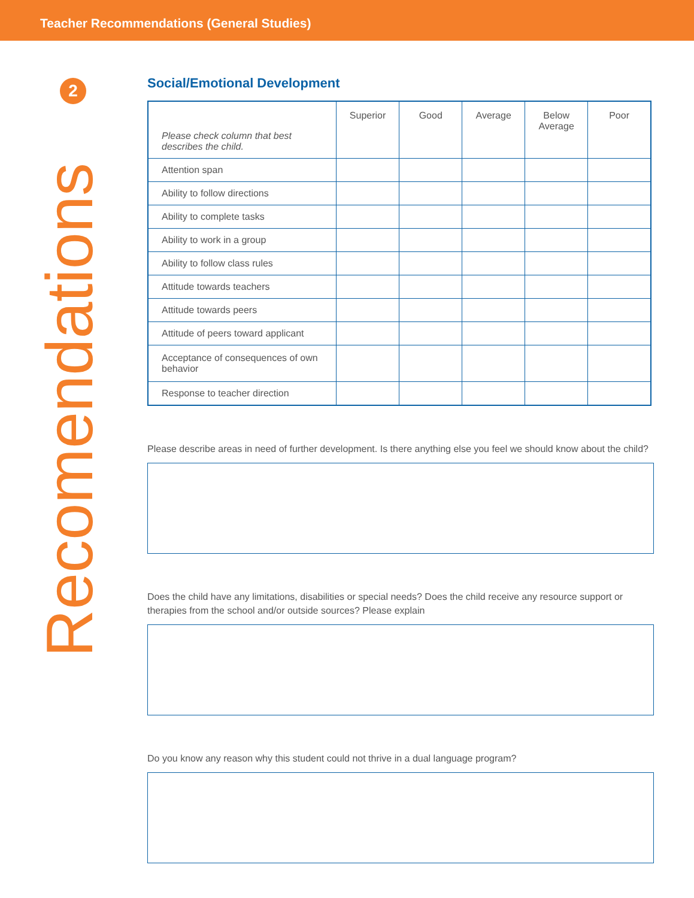Teacher Recommendations (General Studies)
2
Recomendations
Social/Emotional Development
| Please check column that best describes the child. | Superior | Good | Average | Below Average | Poor |
| --- | --- | --- | --- | --- | --- |
| Attention span | | | | | |
| Ability to follow directions | | | | | |
| Ability to complete tasks | | | | | |
| Ability to work in a group | | | | | |
| Ability to follow class rules | | | | | |
| Attitude towards teachers | | | | | |
| Attitude towards peers | | | | | |
| Attitude of peers toward applicant | | | | | |
| Acceptance of consequences of own behavior | | | | | |
| Response to teacher direction | | | | | |
Please describe areas in need of further development. Is there anything else you feel we should know about the child?
Does the child have any limitations, disabilities or special needs? Does the child receive any resource support or therapies from the school and/or outside sources? Please explain
Do you know any reason why this student could not thrive in a dual language program?